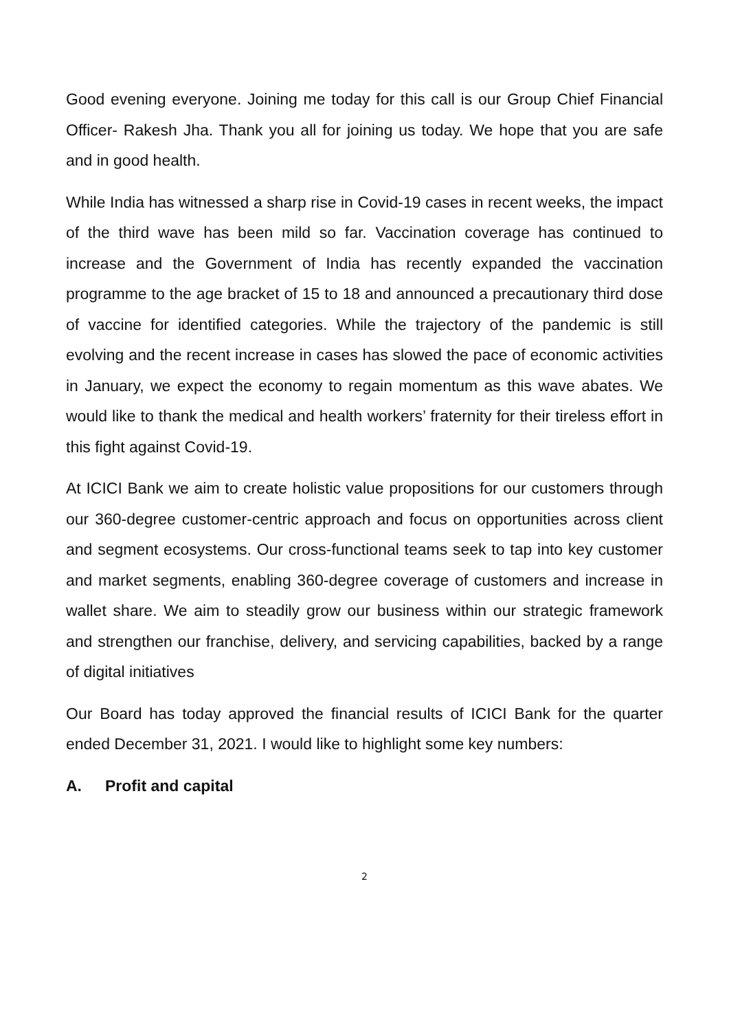Good evening everyone. Joining me today for this call is our Group Chief Financial Officer- Rakesh Jha. Thank you all for joining us today. We hope that you are safe and in good health.
While India has witnessed a sharp rise in Covid-19 cases in recent weeks, the impact of the third wave has been mild so far. Vaccination coverage has continued to increase and the Government of India has recently expanded the vaccination programme to the age bracket of 15 to 18 and announced a precautionary third dose of vaccine for identified categories. While the trajectory of the pandemic is still evolving and the recent increase in cases has slowed the pace of economic activities in January, we expect the economy to regain momentum as this wave abates. We would like to thank the medical and health workers’ fraternity for their tireless effort in this fight against Covid-19.
At ICICI Bank we aim to create holistic value propositions for our customers through our 360-degree customer-centric approach and focus on opportunities across client and segment ecosystems. Our cross-functional teams seek to tap into key customer and market segments, enabling 360-degree coverage of customers and increase in wallet share. We aim to steadily grow our business within our strategic framework and strengthen our franchise, delivery, and servicing capabilities, backed by a range of digital initiatives
Our Board has today approved the financial results of ICICI Bank for the quarter ended December 31, 2021. I would like to highlight some key numbers:
A. Profit and capital
2